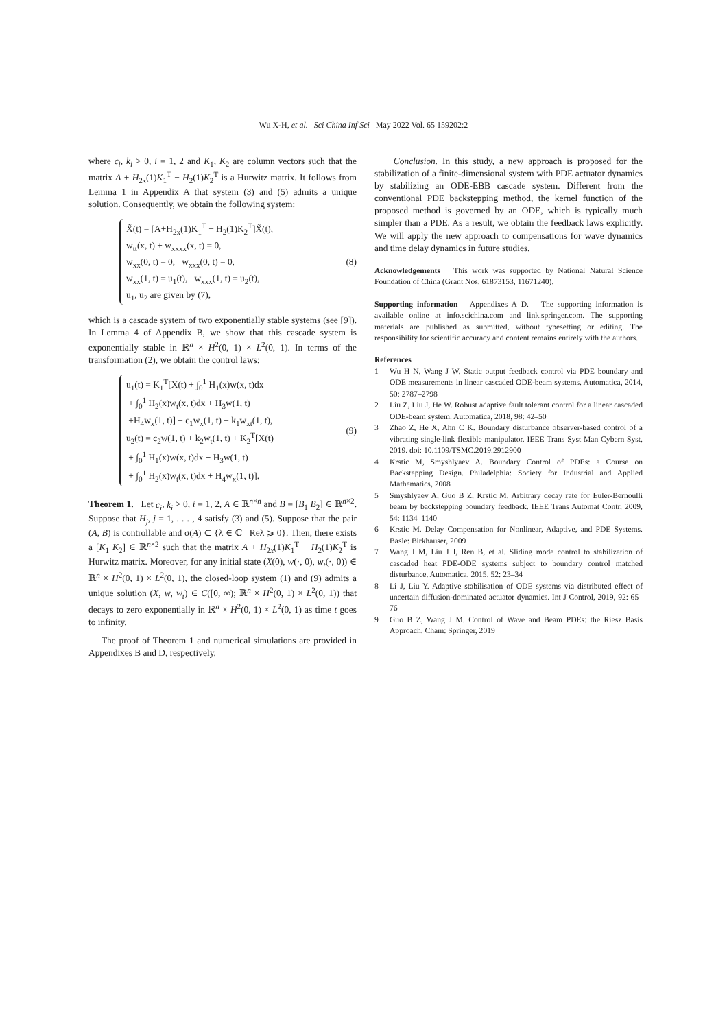Wu X-H, et al. Sci China Inf Sci May 2022 Vol. 65 159202:2
where c<sub>i</sub>, k<sub>i</sub> > 0, i = 1, 2 and K<sub>1</sub>, K<sub>2</sub> are column vectors such that the matrix A + H<sub>2x</sub>(1)K<sub>1</sub><sup>T</sup> − H<sub>2</sub>(1)K<sub>2</sub><sup>T</sup> is a Hurwitz matrix. It follows from Lemma 1 in Appendix A that system (3) and (5) admits a unique solution. Consequently, we obtain the following system:
X̃̇(t) = [A+H<sub>2x</sub>(1)K<sub>1</sub><sup>T</sup> − H<sub>2</sub>(1)K<sub>2</sub><sup>T</sup>]X̃(t),
w<sub>tt</sub>(x, t) + w<sub>xxxx</sub>(x, t) = 0,
w<sub>xx</sub>(0, t) = 0, w<sub>xxx</sub>(0, t) = 0,
w<sub>xx</sub>(1, t) = u<sub>1</sub>(t), w<sub>xxx</sub>(1, t) = u<sub>2</sub>(t),
u<sub>1</sub>, u<sub>2</sub> are given by (7),
(8)
which is a cascade system of two exponentially stable systems (see [9]). In Lemma 4 of Appendix B, we show that this cascade system is exponentially stable in ℝ<sup>n</sup> × H<sup>2</sup>(0, 1) × L<sup>2</sup>(0, 1). In terms of the transformation (2), we obtain the control laws:
u<sub>1</sub>(t) = K<sub>1</sub><sup>T</sup>[X(t) + ∫<sub>0</sub><sup>1</sup> H<sub>1</sub>(x)w(x, t)dx
+ ∫<sub>0</sub><sup>1</sup> H<sub>2</sub>(x)w<sub>t</sub>(x, t)dx + H<sub>3</sub>w(1, t)
+H<sub>4</sub>w<sub>x</sub>(1, t)] − c<sub>1</sub>w<sub>x</sub>(1, t) − k<sub>1</sub>w<sub>xt</sub>(1, t),
u<sub>2</sub>(t) = c<sub>2</sub>w(1, t) + k<sub>2</sub>w<sub>t</sub>(1, t) + K<sub>2</sub><sup>T</sup>[X(t)
+ ∫<sub>0</sub><sup>1</sup> H<sub>1</sub>(x)w(x, t)dx + H<sub>3</sub>w(1, t)
+ ∫<sub>0</sub><sup>1</sup> H<sub>2</sub>(x)w<sub>t</sub>(x, t)dx + H<sub>4</sub>w<sub>x</sub>(1, t)].
(9)
Theorem 1. Let c<sub>i</sub>, k<sub>i</sub> > 0, i = 1, 2, A ∈ ℝ<sup>n×n</sup> and B = [B<sub>1</sub> B<sub>2</sub>] ∈ ℝ<sup>n×2</sup>. Suppose that H<sub>j</sub>, j = 1, . . . , 4 satisfy (3) and (5). Suppose that the pair (A, B) is controllable and σ(A) ⊂ {λ ∈ ℂ | Reλ ⩾ 0}. Then, there exists a [K<sub>1</sub> K<sub>2</sub>] ∈ ℝ<sup>n×2</sup> such that the matrix A + H<sub>2x</sub>(1)K<sub>1</sub><sup>T</sup> − H<sub>2</sub>(1)K<sub>2</sub><sup>T</sup> is Hurwitz matrix. Moreover, for any initial state (X(0), w(·, 0), w<sub>t</sub>(·, 0)) ∈ ℝ<sup>n</sup> × H<sup>2</sup>(0, 1) × L<sup>2</sup>(0, 1), the closed-loop system (1) and (9) admits a unique solution (X, w, w<sub>t</sub>) ∈ C([0, ∞); ℝ<sup>n</sup> × H<sup>2</sup>(0, 1) × L<sup>2</sup>(0, 1)) that decays to zero exponentially in ℝ<sup>n</sup> × H<sup>2</sup>(0, 1) × L<sup>2</sup>(0, 1) as time t goes to infinity.
The proof of Theorem 1 and numerical simulations are provided in Appendixes B and D, respectively.
Conclusion. In this study, a new approach is proposed for the stabilization of a finite-dimensional system with PDE actuator dynamics by stabilizing an ODE-EBB cascade system. Different from the conventional PDE backstepping method, the kernel function of the proposed method is governed by an ODE, which is typically much simpler than a PDE. As a result, we obtain the feedback laws explicitly. We will apply the new approach to compensations for wave dynamics and time delay dynamics in future studies.
Acknowledgements This work was supported by National Natural Science Foundation of China (Grant Nos. 61873153, 11671240).
Supporting information Appendixes A–D. The supporting information is available online at info.scichina.com and link.springer.com. The supporting materials are published as submitted, without typesetting or editing. The responsibility for scientific accuracy and content remains entirely with the authors.
References
1 Wu H N, Wang J W. Static output feedback control via PDE boundary and ODE measurements in linear cascaded ODE-beam systems. Automatica, 2014, 50: 2787–2798
2 Liu Z, Liu J, He W. Robust adaptive fault tolerant control for a linear cascaded ODE-beam system. Automatica, 2018, 98: 42–50
3 Zhao Z, He X, Ahn C K. Boundary disturbance observer-based control of a vibrating single-link flexible manipulator. IEEE Trans Syst Man Cybern Syst, 2019. doi: 10.1109/TSMC.2019.2912900
4 Krstic M, Smyshlyaev A. Boundary Control of PDEs: a Course on Backstepping Design. Philadelphia: Society for Industrial and Applied Mathematics, 2008
5 Smyshlyaev A, Guo B Z, Krstic M. Arbitrary decay rate for Euler-Bernoulli beam by backstepping boundary feedback. IEEE Trans Automat Contr, 2009, 54: 1134–1140
6 Krstic M. Delay Compensation for Nonlinear, Adaptive, and PDE Systems. Basle: Birkhauser, 2009
7 Wang J M, Liu J J, Ren B, et al. Sliding mode control to stabilization of cascaded heat PDE-ODE systems subject to boundary control matched disturbance. Automatica, 2015, 52: 23–34
8 Li J, Liu Y. Adaptive stabilisation of ODE systems via distributed effect of uncertain diffusion-dominated actuator dynamics. Int J Control, 2019, 92: 65–76
9 Guo B Z, Wang J M. Control of Wave and Beam PDEs: the Riesz Basis Approach. Cham: Springer, 2019